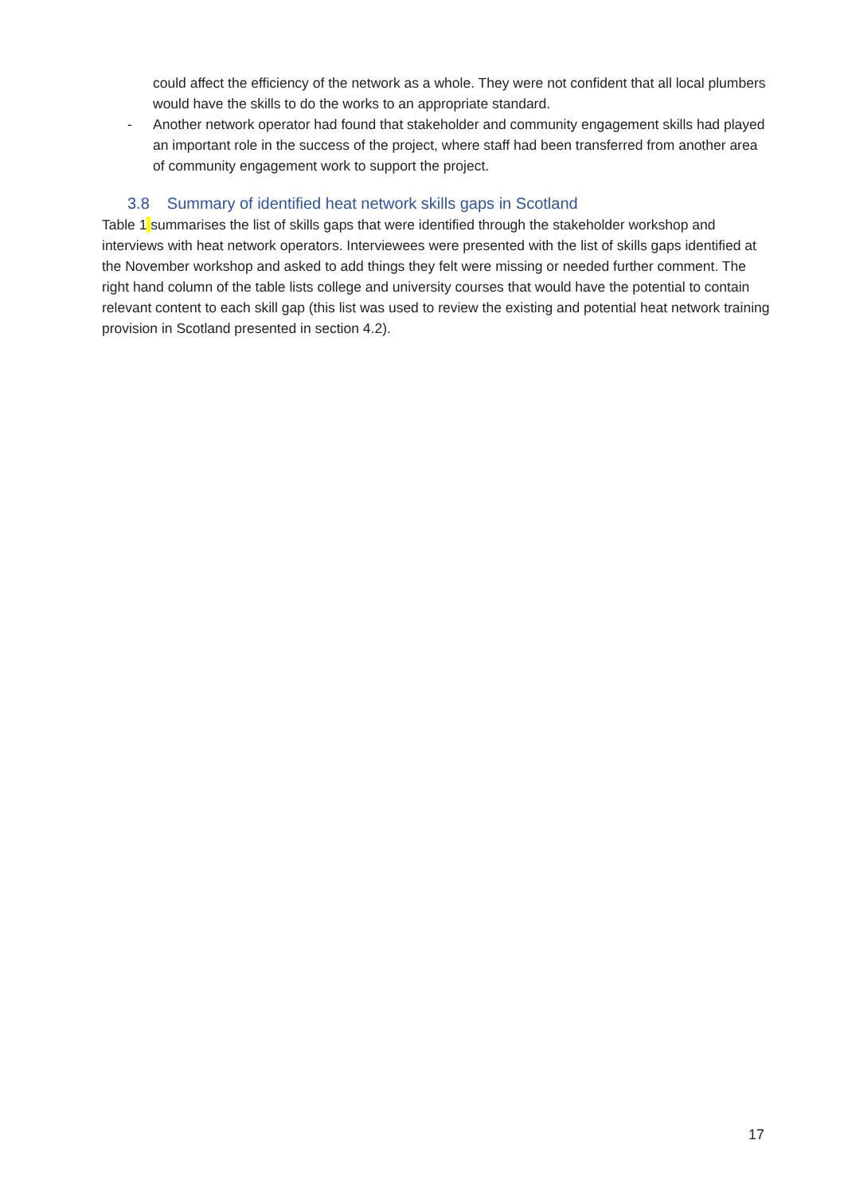could affect the efficiency of the network as a whole. They were not confident that all local plumbers would have the skills to do the works to an appropriate standard.
- Another network operator had found that stakeholder and community engagement skills had played an important role in the success of the project, where staff had been transferred from another area of community engagement work to support the project.
3.8 Summary of identified heat network skills gaps in Scotland
Table 1 summarises the list of skills gaps that were identified through the stakeholder workshop and interviews with heat network operators. Interviewees were presented with the list of skills gaps identified at the November workshop and asked to add things they felt were missing or needed further comment. The right hand column of the table lists college and university courses that would have the potential to contain relevant content to each skill gap (this list was used to review the existing and potential heat network training provision in Scotland presented in section 4.2).
17